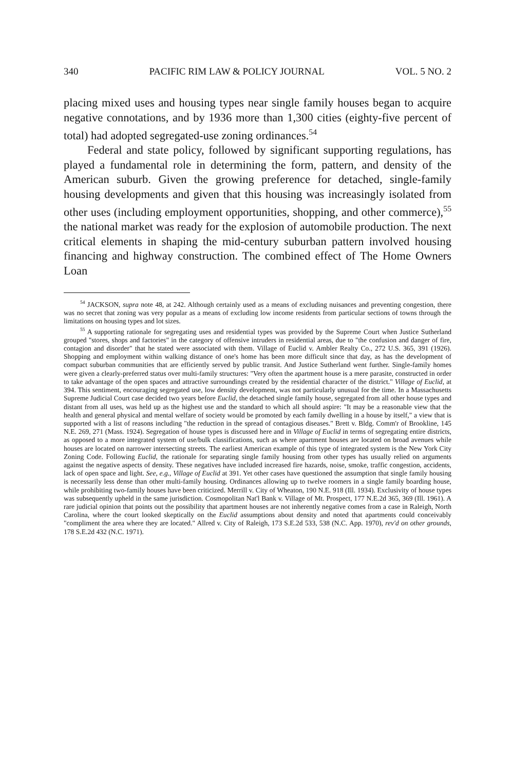340 PACIFIC RIM LAW & POLICY JOURNAL VOL. 5 NO. 2
placing mixed uses and housing types near single family houses began to acquire negative connotations, and by 1936 more than 1,300 cities (eighty-five percent of total) had adopted segregated-use zoning ordinances.<sup>54</sup>
Federal and state policy, followed by significant supporting regulations, has played a fundamental role in determining the form, pattern, and density of the American suburb. Given the growing preference for detached, single-family housing developments and given that this housing was increasingly isolated from other uses (including employment opportunities, shopping, and other commerce),<sup>55</sup> the national market was ready for the explosion of automobile production. The next critical elements in shaping the mid-century suburban pattern involved housing financing and highway construction. The combined effect of The Home Owners Loan
<sup>54</sup> JACKSON, supra note 48, at 242. Although certainly used as a means of excluding nuisances and preventing congestion, there was no secret that zoning was very popular as a means of excluding low income residents from particular sections of towns through the limitations on housing types and lot sizes.
<sup>55</sup> A supporting rationale for segregating uses and residential types was provided by the Supreme Court when Justice Sutherland grouped "stores, shops and factories" in the category of offensive intruders in residential areas, due to "the confusion and danger of fire, contagion and disorder" that he stated were associated with them. Village of Euclid v. Ambler Realty Co., 272 U.S. 365, 391 (1926). Shopping and employment within walking distance of one's home has been more difficult since that day, as has the development of compact suburban communities that are efficiently served by public transit. And Justice Sutherland went further. Single-family homes were given a clearly-preferred status over multi-family structures: "Very often the apartment house is a mere parasite, constructed in order to take advantage of the open spaces and attractive surroundings created by the residential character of the district." Village of Euclid, at 394. This sentiment, encouraging segregated use, low density development, was not particularly unusual for the time. In a Massachusetts Supreme Judicial Court case decided two years before Euclid, the detached single family house, segregated from all other house types and distant from all uses, was held up as the highest use and the standard to which all should aspire: "It may be a reasonable view that the health and general physical and mental welfare of society would be promoted by each family dwelling in a house by itself," a view that is supported with a list of reasons including "the reduction in the spread of contagious diseases." Brett v. Bldg. Comm'r of Brookline, 145 N.E. 269, 271 (Mass. 1924). Segregation of house types is discussed here and in Village of Euclid in terms of segregating entire districts, as opposed to a more integrated system of use/bulk classifications, such as where apartment houses are located on broad avenues while houses are located on narrower intersecting streets. The earliest American example of this type of integrated system is the New York City Zoning Code. Following Euclid, the rationale for separating single family housing from other types has usually relied on arguments against the negative aspects of density. These negatives have included increased fire hazards, noise, smoke, traffic congestion, accidents, lack of open space and light. See, e.g., Village of Euclid at 391. Yet other cases have questioned the assumption that single family housing is necessarily less dense than other multi-family housing. Ordinances allowing up to twelve roomers in a single family boarding house, while prohibiting two-family houses have been criticized. Merrill v. City of Wheaton, 190 N.E. 918 (Ill. 1934). Exclusivity of house types was subsequently upheld in the same jurisdiction. Cosmopolitan Nat'l Bank v. Village of Mt. Prospect, 177 N.E.2d 365, 369 (Ill. 1961). A rare judicial opinion that points out the possibility that apartment houses are not inherently negative comes from a case in Raleigh, North Carolina, where the court looked skeptically on the Euclid assumptions about density and noted that apartments could conceivably "compliment the area where they are located." Allred v. City of Raleigh, 173 S.E.2d 533, 538 (N.C. App. 1970), rev'd on other grounds, 178 S.E.2d 432 (N.C. 1971).